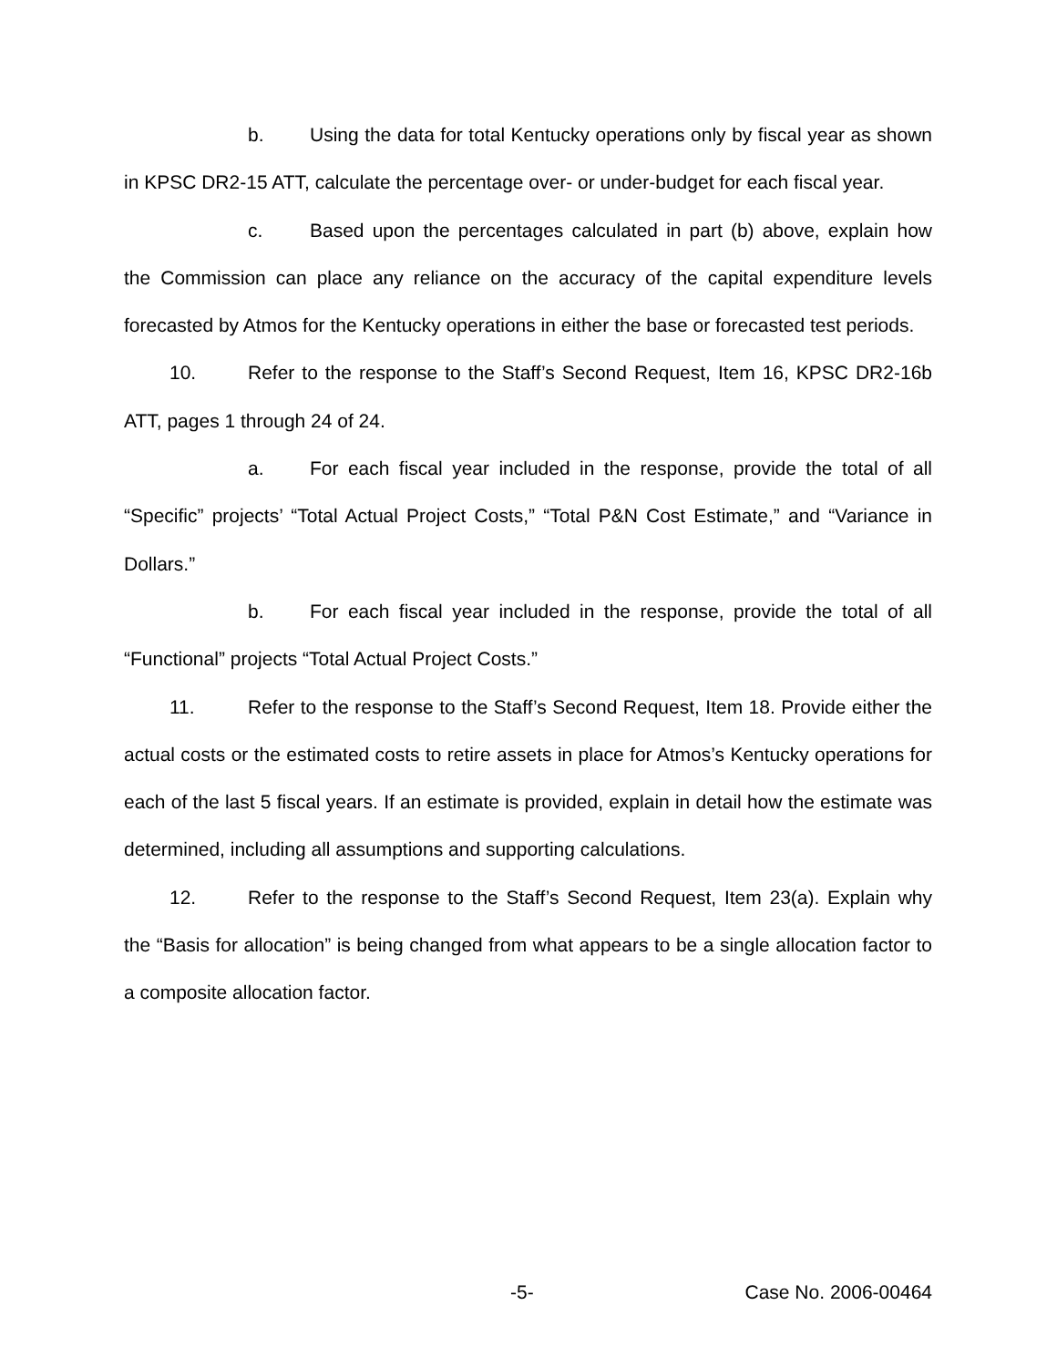b. Using the data for total Kentucky operations only by fiscal year as shown in KPSC DR2-15 ATT, calculate the percentage over- or under-budget for each fiscal year.
c. Based upon the percentages calculated in part (b) above, explain how the Commission can place any reliance on the accuracy of the capital expenditure levels forecasted by Atmos for the Kentucky operations in either the base or forecasted test periods.
10. Refer to the response to the Staff’s Second Request, Item 16, KPSC DR2-16b ATT, pages 1 through 24 of 24.
a. For each fiscal year included in the response, provide the total of all “Specific” projects’ “Total Actual Project Costs,” “Total P&N Cost Estimate,” and “Variance in Dollars.”
b. For each fiscal year included in the response, provide the total of all “Functional” projects “Total Actual Project Costs.”
11. Refer to the response to the Staff’s Second Request, Item 18. Provide either the actual costs or the estimated costs to retire assets in place for Atmos’s Kentucky operations for each of the last 5 fiscal years. If an estimate is provided, explain in detail how the estimate was determined, including all assumptions and supporting calculations.
12. Refer to the response to the Staff’s Second Request, Item 23(a). Explain why the “Basis for allocation” is being changed from what appears to be a single allocation factor to a composite allocation factor.
-5- Case No. 2006-00464